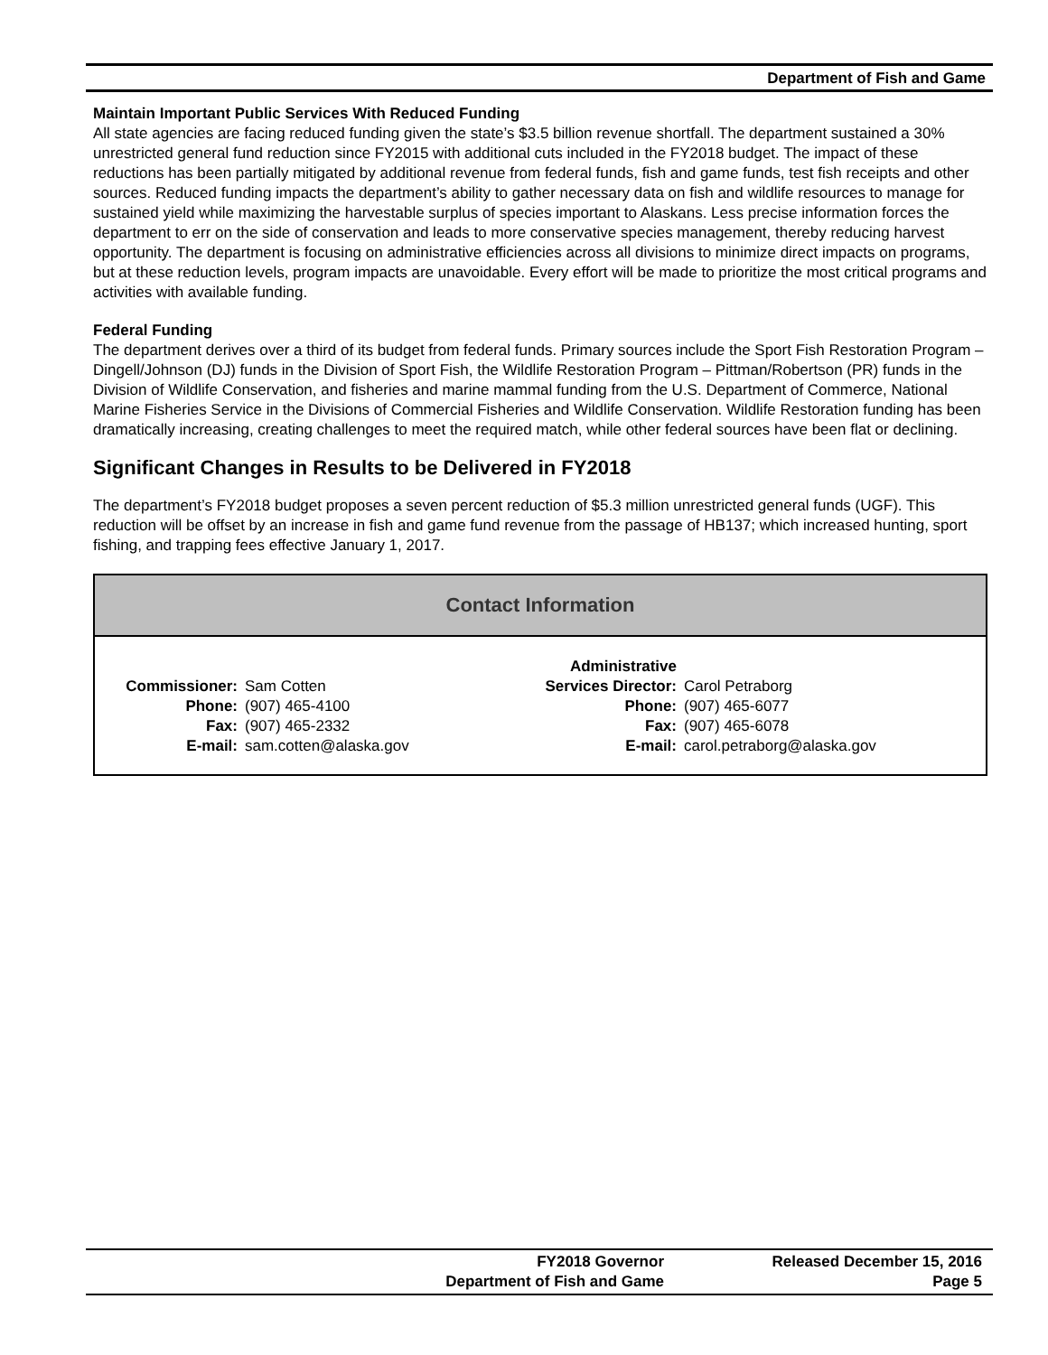Department of Fish and Game
Maintain Important Public Services With Reduced Funding
All state agencies are facing reduced funding given the state’s $3.5 billion revenue shortfall. The department sustained a 30% unrestricted general fund reduction since FY2015 with additional cuts included in the FY2018 budget. The impact of these reductions has been partially mitigated by additional revenue from federal funds, fish and game funds, test fish receipts and other sources. Reduced funding impacts the department’s ability to gather necessary data on fish and wildlife resources to manage for sustained yield while maximizing the harvestable surplus of species important to Alaskans. Less precise information forces the department to err on the side of conservation and leads to more conservative species management, thereby reducing harvest opportunity. The department is focusing on administrative efficiencies across all divisions to minimize direct impacts on programs, but at these reduction levels, program impacts are unavoidable. Every effort will be made to prioritize the most critical programs and activities with available funding.
Federal Funding
The department derives over a third of its budget from federal funds. Primary sources include the Sport Fish Restoration Program – Dingell/Johnson (DJ) funds in the Division of Sport Fish, the Wildlife Restoration Program – Pittman/Robertson (PR) funds in the Division of Wildlife Conservation, and fisheries and marine mammal funding from the U.S. Department of Commerce, National Marine Fisheries Service in the Divisions of Commercial Fisheries and Wildlife Conservation. Wildlife Restoration funding has been dramatically increasing, creating challenges to meet the required match, while other federal sources have been flat or declining.
Significant Changes in Results to be Delivered in FY2018
The department’s FY2018 budget proposes a seven percent reduction of $5.3 million unrestricted general funds (UGF). This reduction will be offset by an increase in fish and game fund revenue from the passage of HB137; which increased hunting, sport fishing, and trapping fees effective January 1, 2017.
Contact Information
| Commissioner: | Sam Cotten | Administrative Services Director: | Carol Petraborg |
| Phone: | (907) 465-4100 | Phone: | (907) 465-6077 |
| Fax: | (907) 465-2332 | Fax: | (907) 465-6078 |
| E-mail: | sam.cotten@alaska.gov | E-mail: | carol.petraborg@alaska.gov |
FY2018 Governor
Department of Fish and Game
Released December 15, 2016
Page 5